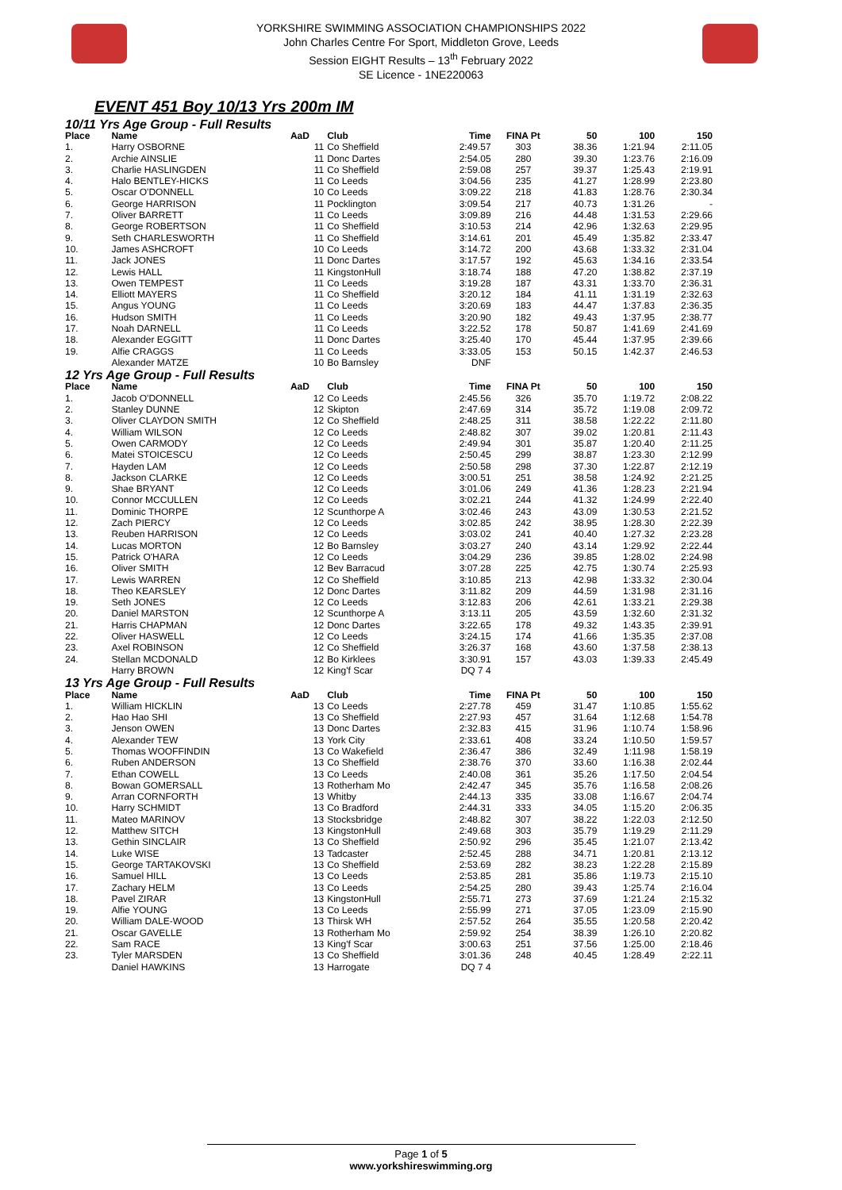YORKSHIRE SWIMMING ASSOCIATION CHAMPIONSHIPS 2022
John Charles Centre For Sport, Middleton Grove, Leeds
Session EIGHT Results – 13<sup>th</sup> February 2022
SE Licence - 1NE220063
EVENT 451 Boy 10/13 Yrs 200m IM
| 10/11 Yrs Age Group - Full Results | | | | | | | | |
| Place | Name | AaD | Club | Time | FINA Pt | 50 | 100 | 150 |
| 1. | Harry OSBORNE | 11 | Co Sheffield | 2:49.57 | 303 | 38.36 | 1:21.94 | 2:11.05 |
| 2. | Archie AINSLIE | 11 | Donc Dartes | 2:54.05 | 280 | 39.30 | 1:23.76 | 2:16.09 |
| 3. | Charlie HASLINGDEN | 11 | Co Sheffield | 2:59.08 | 257 | 39.37 | 1:25.43 | 2:19.91 |
| 4. | Halo BENTLEY-HICKS | 11 | Co Leeds | 3:04.56 | 235 | 41.27 | 1:28.99 | 2:23.80 |
| 5. | Oscar O'DONNELL | 10 | Co Leeds | 3:09.22 | 218 | 41.83 | 1:28.76 | 2:30.34 |
| 6. | George HARRISON | 11 | Pocklington | 3:09.54 | 217 | 40.73 | 1:31.26 | - |
| 7. | Oliver BARRETT | 11 | Co Leeds | 3:09.89 | 216 | 44.48 | 1:31.53 | 2:29.66 |
| 8. | George ROBERTSON | 11 | Co Sheffield | 3:10.53 | 214 | 42.96 | 1:32.63 | 2:29.95 |
| 9. | Seth CHARLESWORTH | 11 | Co Sheffield | 3:14.61 | 201 | 45.49 | 1:35.82 | 2:33.47 |
| 10. | James ASHCROFT | 10 | Co Leeds | 3:14.72 | 200 | 43.68 | 1:33.32 | 2:31.04 |
| 11. | Jack JONES | 11 | Donc Dartes | 3:17.57 | 192 | 45.63 | 1:34.16 | 2:33.54 |
| 12. | Lewis HALL | 11 | KingstonHull | 3:18.74 | 188 | 47.20 | 1:38.82 | 2:37.19 |
| 13. | Owen TEMPEST | 11 | Co Leeds | 3:19.28 | 187 | 43.31 | 1:33.70 | 2:36.31 |
| 14. | Elliott MAYERS | 11 | Co Sheffield | 3:20.12 | 184 | 41.11 | 1:31.19 | 2:32.63 |
| 15. | Angus YOUNG | 11 | Co Leeds | 3:20.69 | 183 | 44.47 | 1:37.83 | 2:36.35 |
| 16. | Hudson SMITH | 11 | Co Leeds | 3:20.90 | 182 | 49.43 | 1:37.95 | 2:38.77 |
| 17. | Noah DARNELL | 11 | Co Leeds | 3:22.52 | 178 | 50.87 | 1:41.69 | 2:41.69 |
| 18. | Alexander EGGITT | 11 | Donc Dartes | 3:25.40 | 170 | 45.44 | 1:37.95 | 2:39.66 |
| 19. | Alfie CRAGGS | 11 | Co Leeds | 3:33.05 | 153 | 50.15 | 1:42.37 | 2:46.53 |
| | Alexander MATZE | 10 | Bo Barnsley | DNF | | | | |
| 12 Yrs Age Group - Full Results | | | | | | | | |
| Place | Name | AaD | Club | Time | FINA Pt | 50 | 100 | 150 |
| 1. | Jacob O'DONNELL | 12 | Co Leeds | 2:45.56 | 326 | 35.70 | 1:19.72 | 2:08.22 |
| 2. | Stanley DUNNE | 12 | Skipton | 2:47.69 | 314 | 35.72 | 1:19.08 | 2:09.72 |
| 3. | Oliver CLAYDON SMITH | 12 | Co Sheffield | 2:48.25 | 311 | 38.58 | 1:22.22 | 2:11.80 |
| 4. | William WILSON | 12 | Co Leeds | 2:48.82 | 307 | 39.02 | 1:20.81 | 2:11.43 |
| 5. | Owen CARMODY | 12 | Co Leeds | 2:49.94 | 301 | 35.87 | 1:20.40 | 2:11.25 |
| 6. | Matei STOICESCU | 12 | Co Leeds | 2:50.45 | 299 | 38.87 | 1:23.30 | 2:12.99 |
| 7. | Hayden LAM | 12 | Co Leeds | 2:50.58 | 298 | 37.30 | 1:22.87 | 2:12.19 |
| 8. | Jackson CLARKE | 12 | Co Leeds | 3:00.51 | 251 | 38.58 | 1:24.92 | 2:21.25 |
| 9. | Shae BRYANT | 12 | Co Leeds | 3:01.06 | 249 | 41.36 | 1:28.23 | 2:21.94 |
| 10. | Connor MCCULLEN | 12 | Co Leeds | 3:02.21 | 244 | 41.32 | 1:24.99 | 2:22.40 |
| 11. | Dominic THORPE | 12 | Scunthorpe A | 3:02.46 | 243 | 43.09 | 1:30.53 | 2:21.52 |
| 12. | Zach PIERCY | 12 | Co Leeds | 3:02.85 | 242 | 38.95 | 1:28.30 | 2:22.39 |
| 13. | Reuben HARRISON | 12 | Co Leeds | 3:03.02 | 241 | 40.40 | 1:27.32 | 2:23.28 |
| 14. | Lucas MORTON | 12 | Bo Barnsley | 3:03.27 | 240 | 43.14 | 1:29.92 | 2:22.44 |
| 15. | Patrick O'HARA | 12 | Co Leeds | 3:04.29 | 236 | 39.85 | 1:28.02 | 2:24.98 |
| 16. | Oliver SMITH | 12 | Bev Barracud | 3:07.28 | 225 | 42.75 | 1:30.74 | 2:25.93 |
| 17. | Lewis WARREN | 12 | Co Sheffield | 3:10.85 | 213 | 42.98 | 1:33.32 | 2:30.04 |
| 18. | Theo KEARSLEY | 12 | Donc Dartes | 3:11.82 | 209 | 44.59 | 1:31.98 | 2:31.16 |
| 19. | Seth JONES | 12 | Co Leeds | 3:12.83 | 206 | 42.61 | 1:33.21 | 2:29.38 |
| 20. | Daniel MARSTON | 12 | Scunthorpe A | 3:13.11 | 205 | 43.59 | 1:32.60 | 2:31.32 |
| 21. | Harris CHAPMAN | 12 | Donc Dartes | 3:22.65 | 178 | 49.32 | 1:43.35 | 2:39.91 |
| 22. | Oliver HASWELL | 12 | Co Leeds | 3:24.15 | 174 | 41.66 | 1:35.35 | 2:37.08 |
| 23. | Axel ROBINSON | 12 | Co Sheffield | 3:26.37 | 168 | 43.60 | 1:37.58 | 2:38.13 |
| 24. | Stellan MCDONALD | 12 | Bo Kirklees | 3:30.91 | 157 | 43.03 | 1:39.33 | 2:45.49 |
| | Harry BROWN | 12 | King'f Scar | DQ 7 4 | | | | |
| 13 Yrs Age Group - Full Results | | | | | | | | |
| Place | Name | AaD | Club | Time | FINA Pt | 50 | 100 | 150 |
| 1. | William HICKLIN | 13 | Co Leeds | 2:27.78 | 459 | 31.47 | 1:10.85 | 1:55.62 |
| 2. | Hao Hao SHI | 13 | Co Sheffield | 2:27.93 | 457 | 31.64 | 1:12.68 | 1:54.78 |
| 3. | Jenson OWEN | 13 | Donc Dartes | 2:32.83 | 415 | 31.96 | 1:10.74 | 1:58.96 |
| 4. | Alexander TEW | 13 | York City | 2:33.61 | 408 | 33.24 | 1:10.50 | 1:59.57 |
| 5. | Thomas WOOFFINDIN | 13 | Co Wakefield | 2:36.47 | 386 | 32.49 | 1:11.98 | 1:58.19 |
| 6. | Ruben ANDERSON | 13 | Co Sheffield | 2:38.76 | 370 | 33.60 | 1:16.38 | 2:02.44 |
| 7. | Ethan COWELL | 13 | Co Leeds | 2:40.08 | 361 | 35.26 | 1:17.50 | 2:04.54 |
| 8. | Bowan GOMERSALL | 13 | Rotherham Mo | 2:42.47 | 345 | 35.76 | 1:16.58 | 2:08.26 |
| 9. | Arran CORNFORTH | 13 | Whitby | 2:44.13 | 335 | 33.08 | 1:16.67 | 2:04.74 |
| 10. | Harry SCHMIDT | 13 | Co Bradford | 2:44.31 | 333 | 34.05 | 1:15.20 | 2:06.35 |
| 11. | Mateo MARINOV | 13 | Stocksbridge | 2:48.82 | 307 | 38.22 | 1:22.03 | 2:12.50 |
| 12. | Matthew SITCH | 13 | KingstonHull | 2:49.68 | 303 | 35.79 | 1:19.29 | 2:11.29 |
| 13. | Gethin SINCLAIR | 13 | Co Sheffield | 2:50.92 | 296 | 35.45 | 1:21.07 | 2:13.42 |
| 14. | Luke WISE | 13 | Tadcaster | 2:52.45 | 288 | 34.71 | 1:20.81 | 2:13.12 |
| 15. | George TARTAKOVSKI | 13 | Co Sheffield | 2:53.69 | 282 | 38.23 | 1:22.28 | 2:15.89 |
| 16. | Samuel HILL | 13 | Co Leeds | 2:53.85 | 281 | 35.86 | 1:19.73 | 2:15.10 |
| 17. | Zachary HELM | 13 | Co Leeds | 2:54.25 | 280 | 39.43 | 1:25.74 | 2:16.04 |
| 18. | Pavel ZIRAR | 13 | KingstonHull | 2:55.71 | 273 | 37.69 | 1:21.24 | 2:15.32 |
| 19. | Alfie YOUNG | 13 | Co Leeds | 2:55.99 | 271 | 37.05 | 1:23.09 | 2:15.90 |
| 20. | William DALE-WOOD | 13 | Thirsk WH | 2:57.52 | 264 | 35.55 | 1:20.58 | 2:20.42 |
| 21. | Oscar GAVELLE | 13 | Rotherham Mo | 2:59.92 | 254 | 38.39 | 1:26.10 | 2:20.82 |
| 22. | Sam RACE | 13 | King'f Scar | 3:00.63 | 251 | 37.56 | 1:25.00 | 2:18.46 |
| 23. | Tyler MARSDEN | 13 | Co Sheffield | 3:01.36 | 248 | 40.45 | 1:28.49 | 2:22.11 |
| | Daniel HAWKINS | 13 | Harrogate | DQ 7 4 | | | | |
Page 1 of 5
www.yorkshireswimming.org